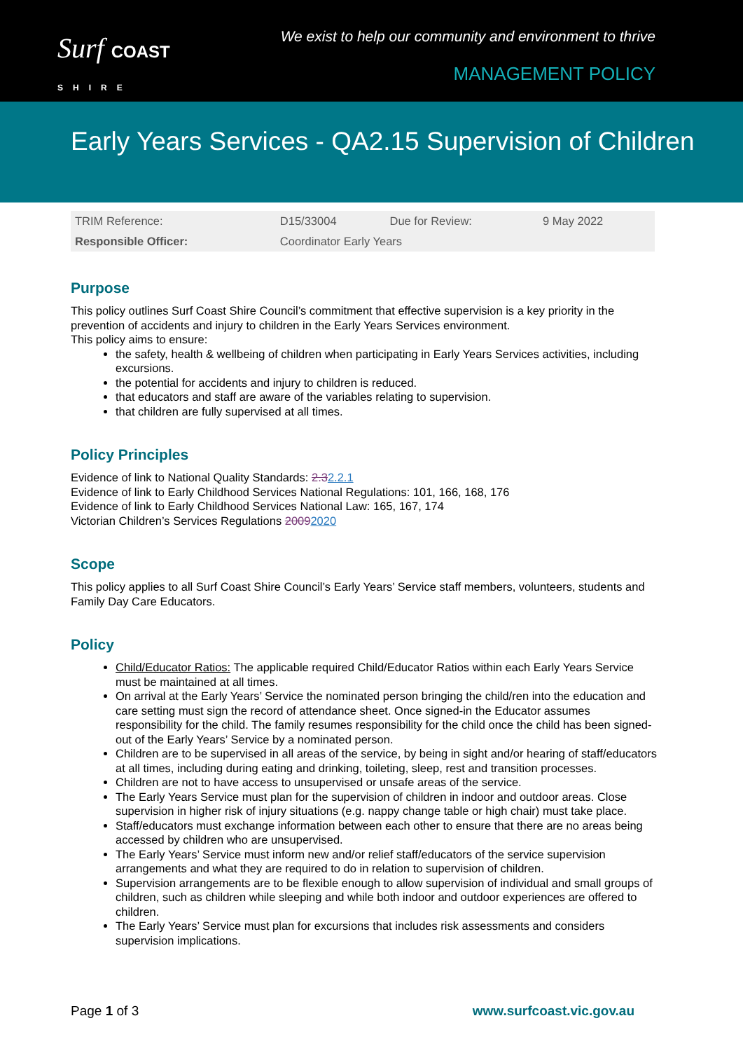Surf COAST
SHIRE
We exist to help our community and environment to thrive
MANAGEMENT POLICY
Early Years Services - QA2.15 Supervision of Children
| TRIM Reference: | D15/33004 | Due for Review: | 9 May 2022 |
| Responsible Officer: | Coordinator Early Years | | |
Purpose
This policy outlines Surf Coast Shire Council’s commitment that effective supervision is a key priority in the prevention of accidents and injury to children in the Early Years Services environment.
This policy aims to ensure:
the safety, health & wellbeing of children when participating in Early Years Services activities, including excursions.
the potential for accidents and injury to children is reduced.
that educators and staff are aware of the variables relating to supervision.
that children are fully supervised at all times.
Policy Principles
Evidence of link to National Quality Standards: 2.32.2.1
Evidence of link to Early Childhood Services National Regulations: 101, 166, 168, 176
Evidence of link to Early Childhood Services National Law: 165, 167, 174
Victorian Children’s Services Regulations 20092020
Scope
This policy applies to all Surf Coast Shire Council’s Early Years’ Service staff members, volunteers, students and Family Day Care Educators.
Policy
Child/Educator Ratios: The applicable required Child/Educator Ratios within each Early Years Service must be maintained at all times.
On arrival at the Early Years’ Service the nominated person bringing the child/ren into the education and care setting must sign the record of attendance sheet. Once signed-in the Educator assumes responsibility for the child. The family resumes responsibility for the child once the child has been signed-out of the Early Years’ Service by a nominated person.
Children are to be supervised in all areas of the service, by being in sight and/or hearing of staff/educators at all times, including during eating and drinking, toileting, sleep, rest and transition processes.
Children are not to have access to unsupervised or unsafe areas of the service.
The Early Years Service must plan for the supervision of children in indoor and outdoor areas. Close supervision in higher risk of injury situations (e.g. nappy change table or high chair) must take place.
Staff/educators must exchange information between each other to ensure that there are no areas being accessed by children who are unsupervised.
The Early Years’ Service must inform new and/or relief staff/educators of the service supervision arrangements and what they are required to do in relation to supervision of children.
Supervision arrangements are to be flexible enough to allow supervision of individual and small groups of children, such as children while sleeping and while both indoor and outdoor experiences are offered to children.
The Early Years’ Service must plan for excursions that includes risk assessments and considers supervision implications.
Page 1 of 3 www.surfcoast.vic.gov.au